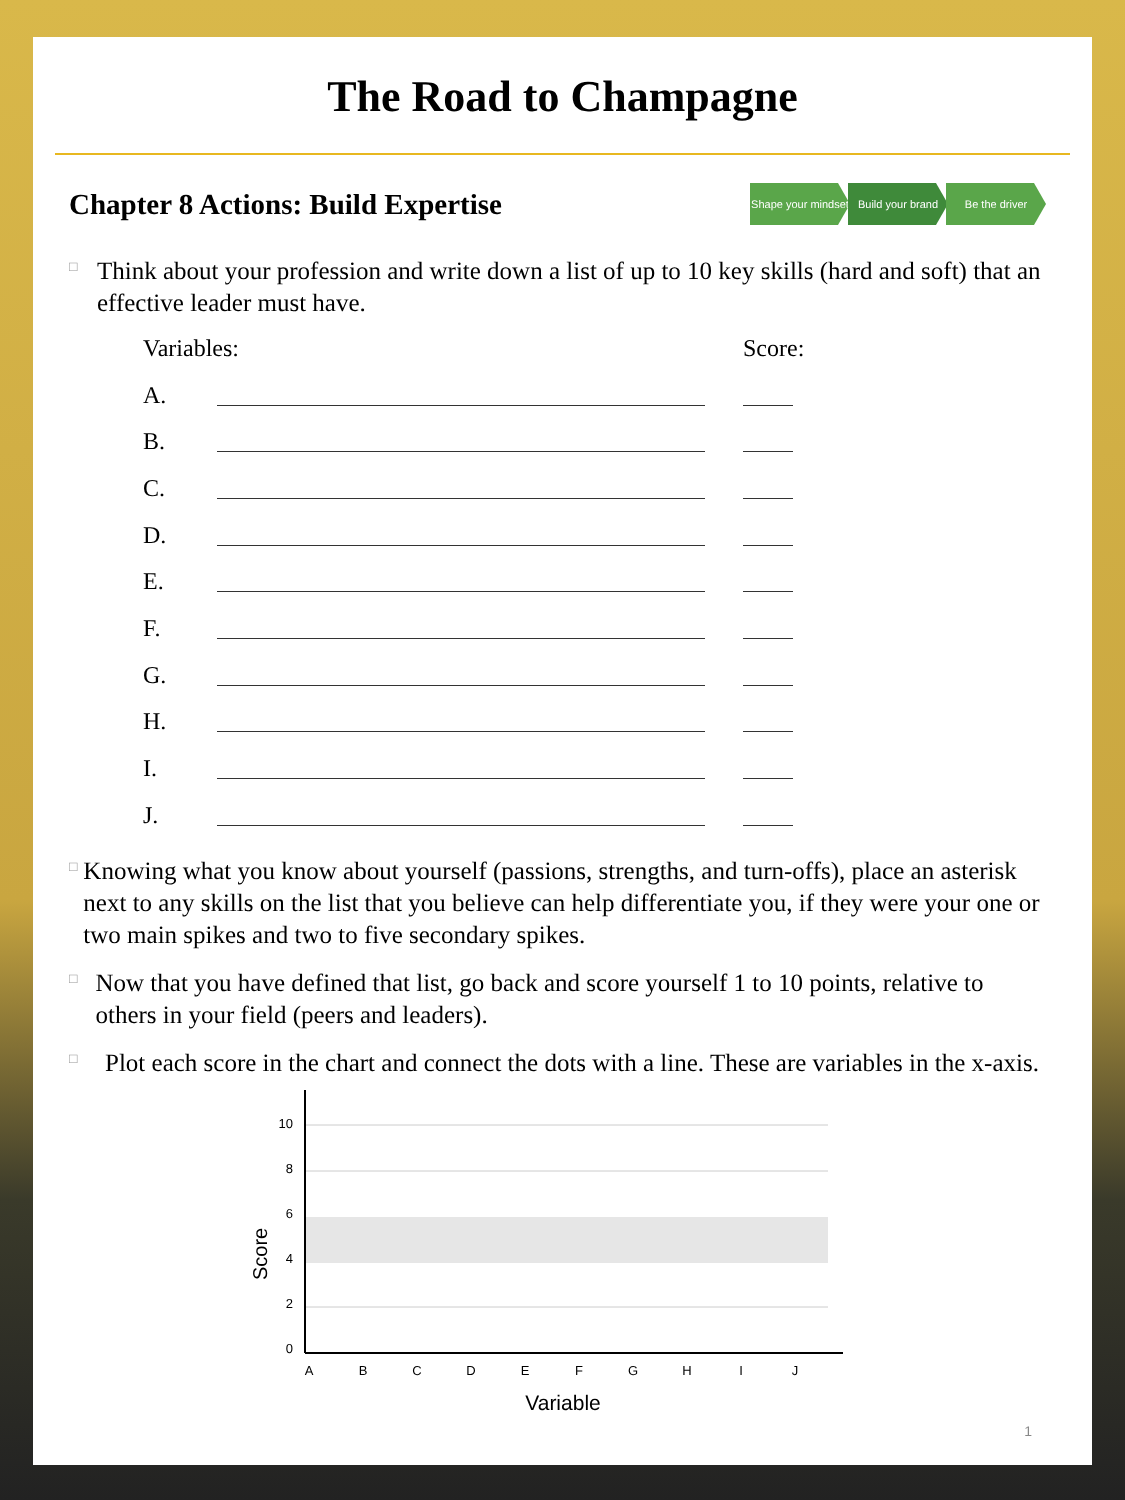The Road to Champagne
Chapter 8 Actions: Build Expertise
Shape your mindset
Build your brand
Be the driver
□
Think about your profession and write down a list of up to 10 key skills (hard and soft) that an effective leader must have.
Variables: Score:
A.
B.
C.
D.
E.
F.
G.
H.
I.
J.
□
Knowing what you know about yourself (passions, strengths, and turn-offs), place an asterisk next to any skills on the list that you believe can help differentiate you, if they were your one or two main spikes and two to five secondary spikes.
□
Now that you have defined that list, go back and score yourself 1 to 10 points, relative to others in your field (peers and leaders).
□
Plot each score in the chart and connect the dots with a line. These are variables in the x-axis.
10
8
6
4
2
0
Score
A
B
C
D
E
F
G
H
I
J
Variable
1